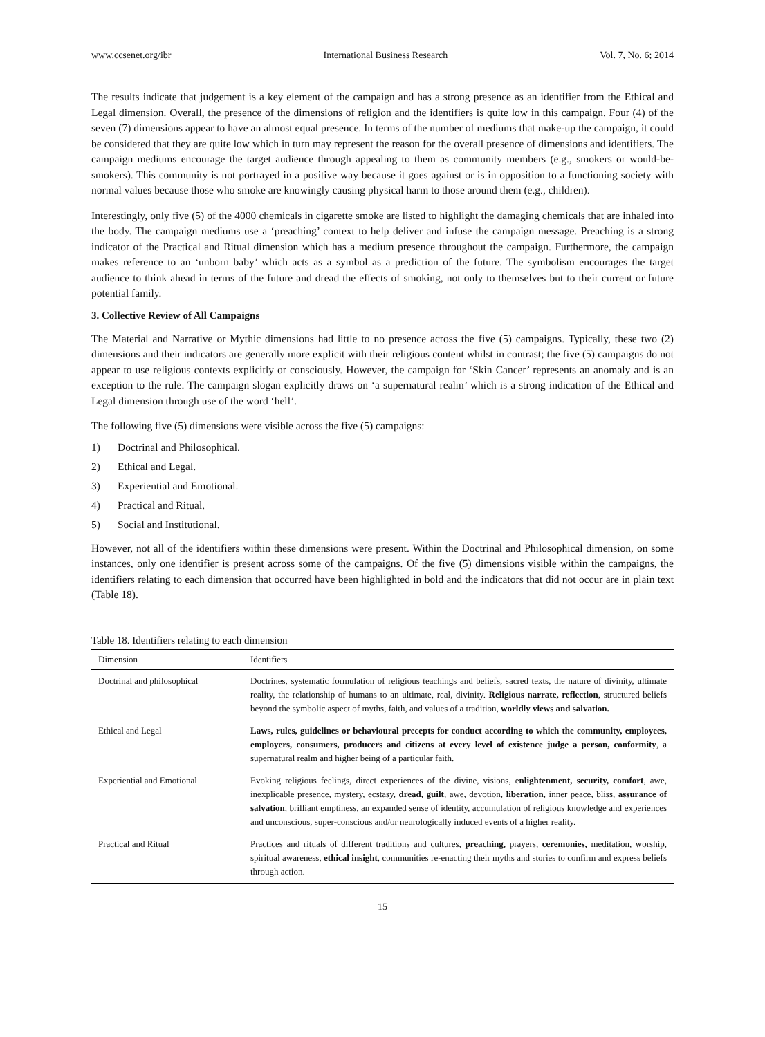www.ccsenet.org/ibr International Business Research Vol. 7, No. 6; 2014
The results indicate that judgement is a key element of the campaign and has a strong presence as an identifier from the Ethical and Legal dimension. Overall, the presence of the dimensions of religion and the identifiers is quite low in this campaign. Four (4) of the seven (7) dimensions appear to have an almost equal presence. In terms of the number of mediums that make-up the campaign, it could be considered that they are quite low which in turn may represent the reason for the overall presence of dimensions and identifiers. The campaign mediums encourage the target audience through appealing to them as community members (e.g., smokers or would-be-smokers). This community is not portrayed in a positive way because it goes against or is in opposition to a functioning society with normal values because those who smoke are knowingly causing physical harm to those around them (e.g., children).
Interestingly, only five (5) of the 4000 chemicals in cigarette smoke are listed to highlight the damaging chemicals that are inhaled into the body. The campaign mediums use a ‘preaching’ context to help deliver and infuse the campaign message. Preaching is a strong indicator of the Practical and Ritual dimension which has a medium presence throughout the campaign. Furthermore, the campaign makes reference to an ‘unborn baby’ which acts as a symbol as a prediction of the future. The symbolism encourages the target audience to think ahead in terms of the future and dread the effects of smoking, not only to themselves but to their current or future potential family.
3. Collective Review of All Campaigns
The Material and Narrative or Mythic dimensions had little to no presence across the five (5) campaigns. Typically, these two (2) dimensions and their indicators are generally more explicit with their religious content whilst in contrast; the five (5) campaigns do not appear to use religious contexts explicitly or consciously. However, the campaign for ‘Skin Cancer’ represents an anomaly and is an exception to the rule. The campaign slogan explicitly draws on ‘a supernatural realm’ which is a strong indication of the Ethical and Legal dimension through use of the word ‘hell’.
The following five (5) dimensions were visible across the five (5) campaigns:
1) Doctrinal and Philosophical.
2) Ethical and Legal.
3) Experiential and Emotional.
4) Practical and Ritual.
5) Social and Institutional.
However, not all of the identifiers within these dimensions were present. Within the Doctrinal and Philosophical dimension, on some instances, only one identifier is present across some of the campaigns. Of the five (5) dimensions visible within the campaigns, the identifiers relating to each dimension that occurred have been highlighted in bold and the indicators that did not occur are in plain text (Table 18).
Table 18. Identifiers relating to each dimension
| Dimension | Identifiers |
| --- | --- |
| Doctrinal and philosophical | Doctrines, systematic formulation of religious teachings and beliefs, sacred texts, the nature of divinity, ultimate reality, the relationship of humans to an ultimate, real, divinity. Religious narrate, reflection , structured beliefs beyond the symbolic aspect of myths, faith, and values of a tradition, worldly views and salvation. |
| Ethical and Legal | Laws, rules, guidelines or behavioural precepts for conduct according to which the community, employees, employers, consumers, producers and citizens at every level of existence judge a person, conformity , a supernatural realm and higher being of a particular faith. |
| Experiential and Emotional | Evoking religious feelings, direct experiences of the divine, visions, e nlightenment, security, comfort , awe, inexplicable presence, mystery, ecstasy, dread, guilt , awe, devotion, liberation , inner peace, bliss, assurance of salvation , brilliant emptiness, an expanded sense of identity, accumulation of religious knowledge and experiences and unconscious, super-conscious and/or neurologically induced events of a higher reality. |
| Practical and Ritual | Practices and rituals of different traditions and cultures, preaching, prayers, ceremonies, meditation, worship, spiritual awareness, ethical insight , communities re-enacting their myths and stories to confirm and express beliefs through action. |
15